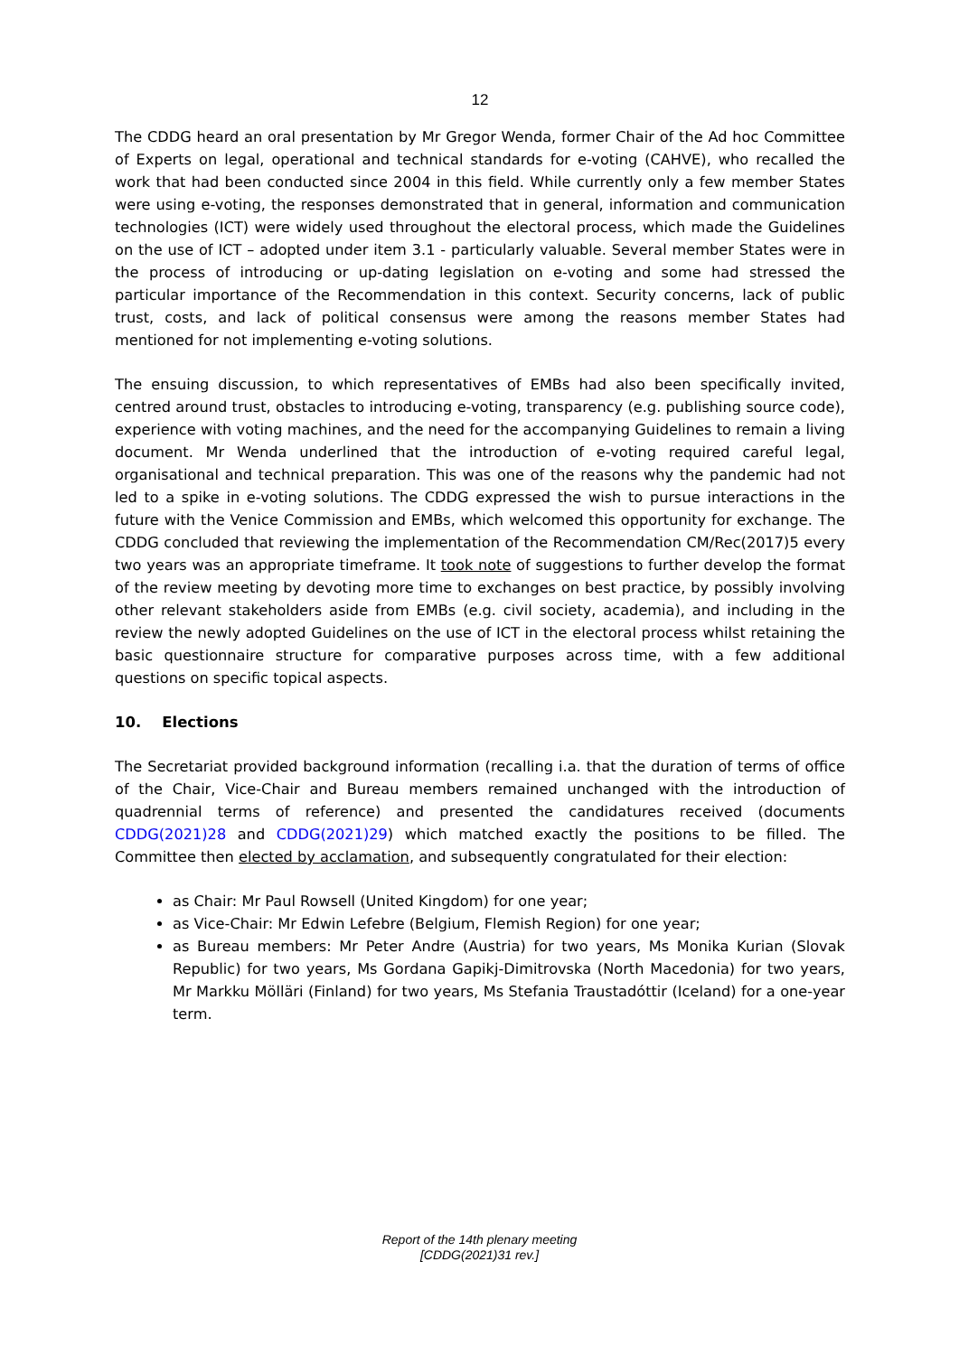12
The CDDG heard an oral presentation by Mr Gregor Wenda, former Chair of the Ad hoc Committee of Experts on legal, operational and technical standards for e-voting (CAHVE), who recalled the work that had been conducted since 2004 in this field. While currently only a few member States were using e-voting, the responses demonstrated that in general, information and communication technologies (ICT) were widely used throughout the electoral process, which made the Guidelines on the use of ICT – adopted under item 3.1 - particularly valuable. Several member States were in the process of introducing or up-dating legislation on e-voting and some had stressed the particular importance of the Recommendation in this context. Security concerns, lack of public trust, costs, and lack of political consensus were among the reasons member States had mentioned for not implementing e-voting solutions.
The ensuing discussion, to which representatives of EMBs had also been specifically invited, centred around trust, obstacles to introducing e-voting, transparency (e.g. publishing source code), experience with voting machines, and the need for the accompanying Guidelines to remain a living document. Mr Wenda underlined that the introduction of e-voting required careful legal, organisational and technical preparation. This was one of the reasons why the pandemic had not led to a spike in e-voting solutions. The CDDG expressed the wish to pursue interactions in the future with the Venice Commission and EMBs, which welcomed this opportunity for exchange. The CDDG concluded that reviewing the implementation of the Recommendation CM/Rec(2017)5 every two years was an appropriate timeframe. It took note of suggestions to further develop the format of the review meeting by devoting more time to exchanges on best practice, by possibly involving other relevant stakeholders aside from EMBs (e.g. civil society, academia), and including in the review the newly adopted Guidelines on the use of ICT in the electoral process whilst retaining the basic questionnaire structure for comparative purposes across time, with a few additional questions on specific topical aspects.
10. Elections
The Secretariat provided background information (recalling i.a. that the duration of terms of office of the Chair, Vice-Chair and Bureau members remained unchanged with the introduction of quadrennial terms of reference) and presented the candidatures received (documents CDDG(2021)28 and CDDG(2021)29) which matched exactly the positions to be filled. The Committee then elected by acclamation, and subsequently congratulated for their election:
as Chair: Mr Paul Rowsell (United Kingdom) for one year;
as Vice-Chair: Mr Edwin Lefebre (Belgium, Flemish Region) for one year;
as Bureau members: Mr Peter Andre (Austria) for two years, Ms Monika Kurian (Slovak Republic) for two years, Ms Gordana Gapikj-Dimitrovska (North Macedonia) for two years, Mr Markku Mölläri (Finland) for two years, Ms Stefania Traustadóttir (Iceland) for a one-year term.
Report of the 14th plenary meeting
[CDDG(2021)31 rev.]